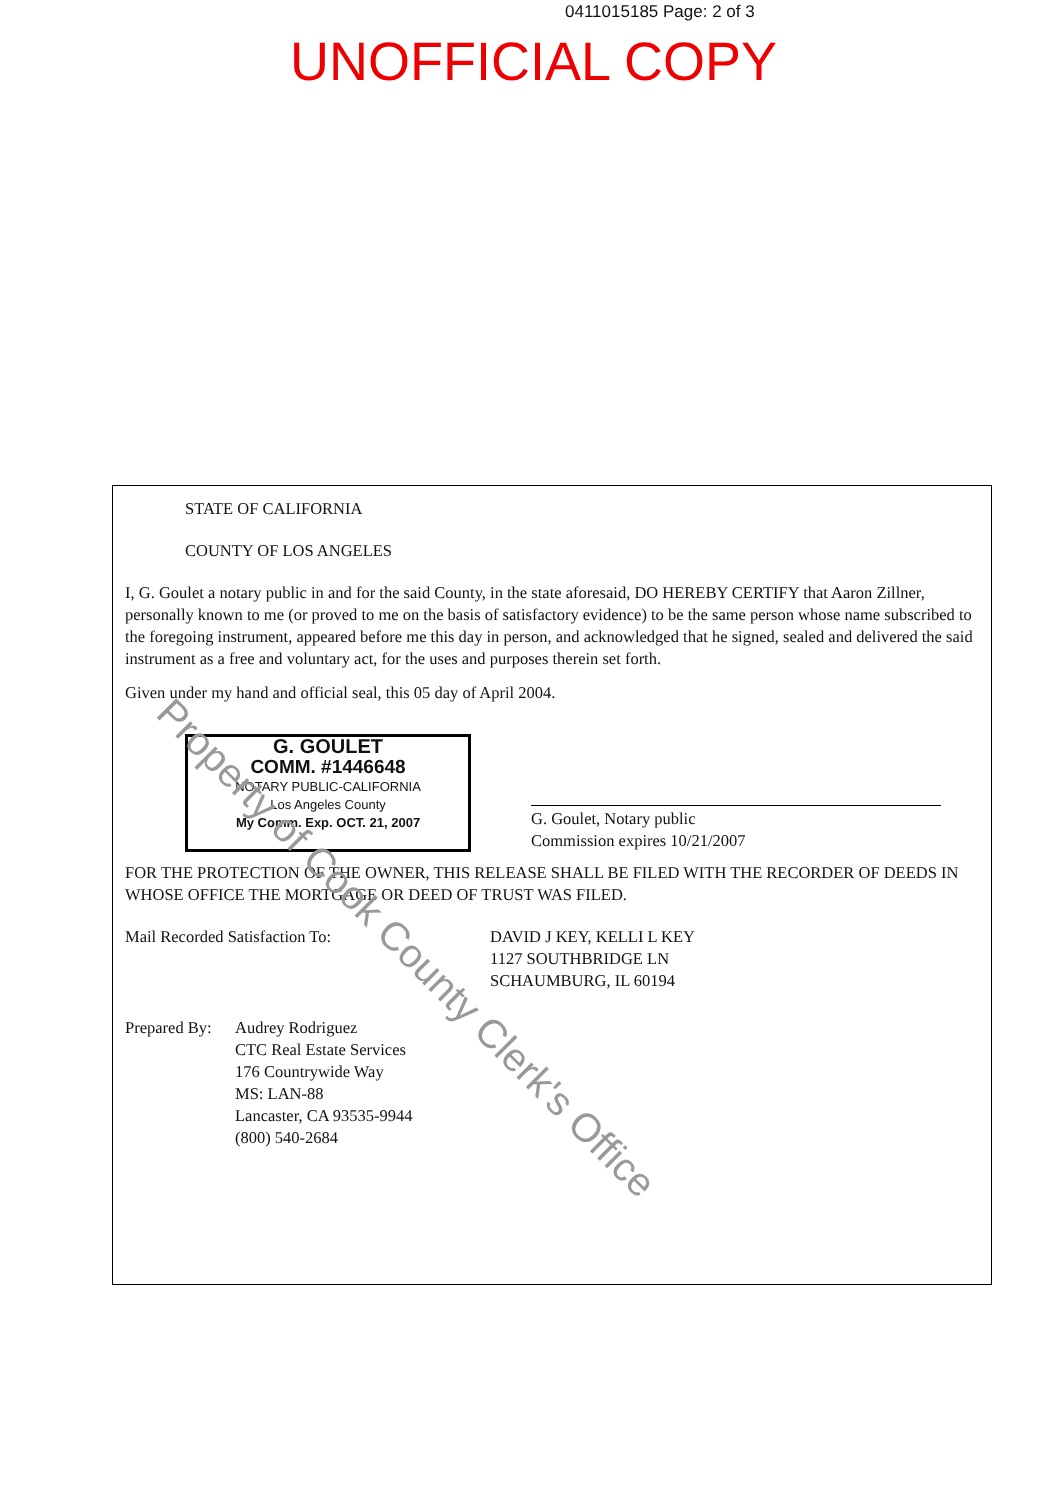0411015185 Page: 2 of 3
UNOFFICIAL COPY
STATE OF CALIFORNIA
COUNTY OF LOS ANGELES
I, G. Goulet a notary public in and for the said County, in the state aforesaid, DO HEREBY CERTIFY that Aaron Zillner, personally known to me (or proved to me on the basis of satisfactory evidence) to be the same person whose name subscribed to the foregoing instrument, appeared before me this day in person, and acknowledged that he signed, sealed and delivered the said instrument as a free and voluntary act, for the uses and purposes therein set forth.
Given under my hand and official seal, this 05 day of April 2004.
G. GOULET
COMM. #1446648
NOTARY PUBLIC-CALIFORNIA
Los Angeles County
My Comm. Exp. OCT. 21, 2007
G. Goulet, Notary public
Commission expires 10/21/2007
FOR THE PROTECTION OF THE OWNER, THIS RELEASE SHALL BE FILED WITH THE RECORDER OF DEEDS IN WHOSE OFFICE THE MORTGAGE OR DEED OF TRUST WAS FILED.
Mail Recorded Satisfaction To: DAVID J KEY, KELLI L KEY
1127 SOUTHBRIDGE LN
SCHAUMBURG, IL 60194
Prepared By:
Audrey Rodriguez
CTC Real Estate Services
176 Countrywide Way
MS: LAN-88
Lancaster, CA 93535-9944
(800) 540-2684
Property of Cook County Clerk's Office